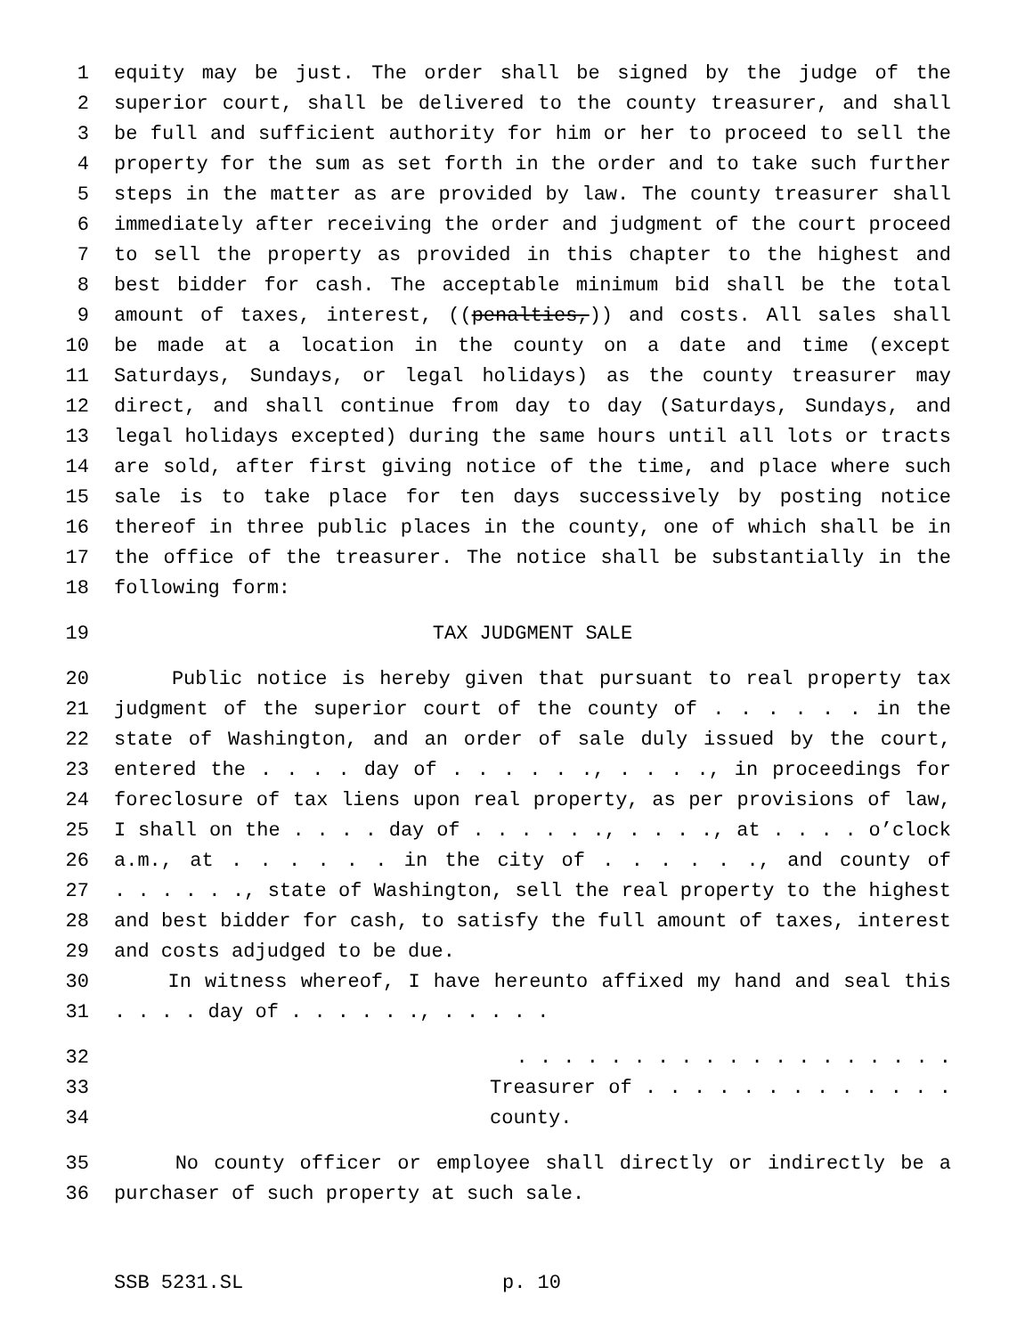1 equity may be just. The order shall be signed by the judge of the
2 superior court, shall be delivered to the county treasurer, and shall
3 be full and sufficient authority for him or her to proceed to sell the
4 property for the sum as set forth in the order and to take such further
5 steps in the matter as are provided by law. The county treasurer shall
6 immediately after receiving the order and judgment of the court proceed
7 to sell the property as provided in this chapter to the highest and
8 best bidder for cash. The acceptable minimum bid shall be the total
9 amount of taxes, interest, ((penalties,)) and costs. All sales shall
10 be made at a location in the county on a date and time (except
11 Saturdays, Sundays, or legal holidays) as the county treasurer may
12 direct, and shall continue from day to day (Saturdays, Sundays, and
13 legal holidays excepted) during the same hours until all lots or tracts
14 are sold, after first giving notice of the time, and place where such
15 sale is to take place for ten days successively by posting notice
16 thereof in three public places in the county, one of which shall be in
17 the office of the treasurer. The notice shall be substantially in the
18 following form:
19 TAX JUDGMENT SALE
20 Public notice is hereby given that pursuant to real property tax
21 judgment of the superior court of the county of . . . . . . in the
22 state of Washington, and an order of sale duly issued by the court,
23 entered the . . . . day of . . . . . ., . . . ., in proceedings for
24 foreclosure of tax liens upon real property, as per provisions of law,
25 I shall on the . . . . day of . . . . . ., . . . ., at . . . . o’clock
26 a.m., at . . . . . . in the city of . . . . . ., and county of
27. . . . . ., state of Washington, sell the real property to the highest
28 and best bidder for cash, to satisfy the full amount of taxes, interest
29 and costs adjudged to be due.
30 In witness whereof, I have hereunto affixed my hand and seal this
31. . . . day of . . . . . ., . . . . .
32. . . . . . . . . . . . . . . . . . .
33 Treasurer of . . . . . . . . . . . . .
34 county.
35 No county officer or employee shall directly or indirectly be a
36 purchaser of such property at such sale.
SSB 5231.SL p. 10